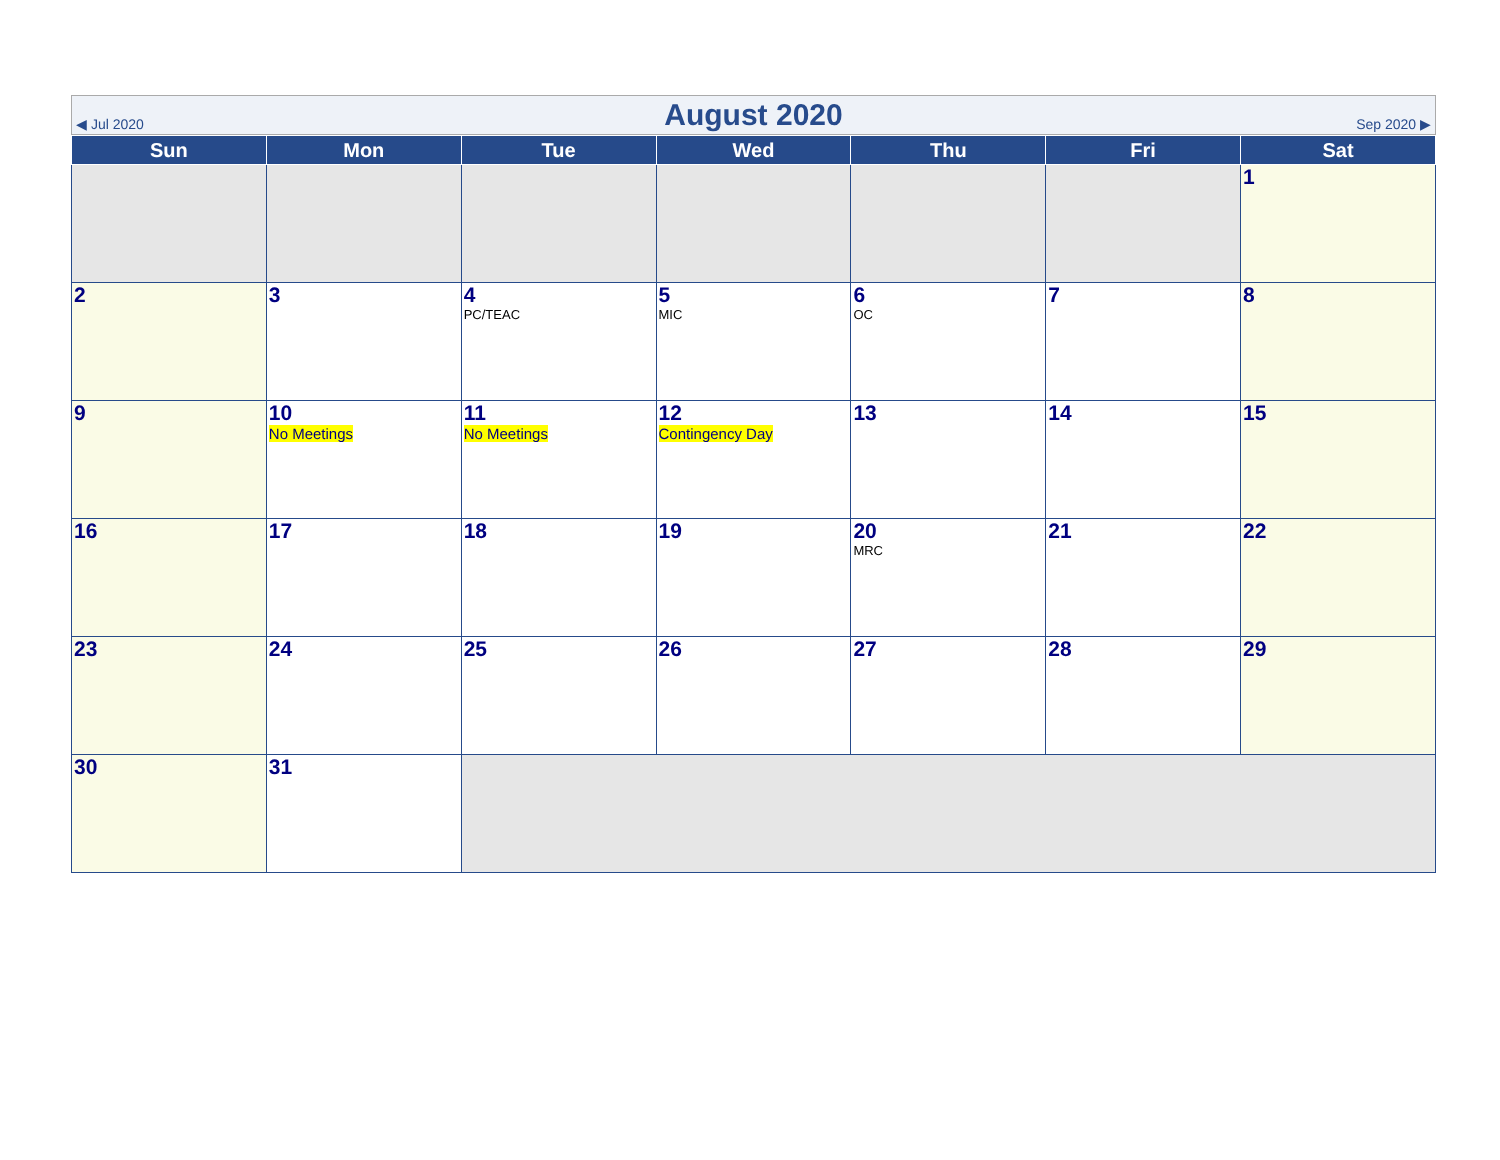| ◀ Jul 2020 | August 2020 | Sep 2020 ▶ |
| Sun | Mon | Tue | Wed | Thu | Fri | Sat |
| --- | --- | --- | --- | --- | --- | --- |
| | | | | | | 1 |
| 2 | 3 | 4 PC/TEAC | 5 MIC | 6 OC | 7 | 8 |
| 9 | 10 No Meetings | 11 No Meetings | 12 Contingency Day | 13 | 14 | 15 |
| 16 | 17 | 18 | 19 | 20 MRC | 21 | 22 |
| 23 | 24 | 25 | 26 | 27 | 28 | 29 |
| 30 | 31 | | | | | |